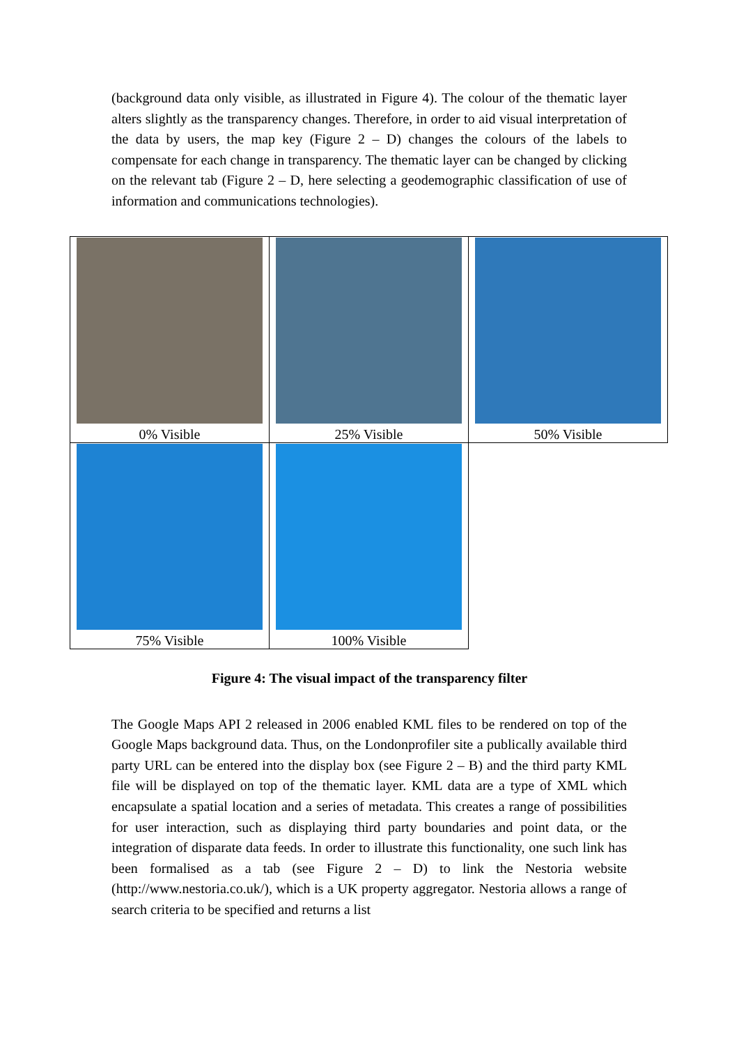(background data only visible, as illustrated in Figure 4). The colour of the thematic layer alters slightly as the transparency changes. Therefore, in order to aid visual interpretation of the data by users, the map key (Figure 2 – D) changes the colours of the labels to compensate for each change in transparency. The thematic layer can be changed by clicking on the relevant tab (Figure 2 – D, here selecting a geodemographic classification of use of information and communications technologies).
| 0% Visible | 25% Visible | 50% Visible |
| 75% Visible | 100% Visible | |
Figure 4: The visual impact of the transparency filter
The Google Maps API 2 released in 2006 enabled KML files to be rendered on top of the Google Maps background data. Thus, on the Londonprofiler site a publically available third party URL can be entered into the display box (see Figure 2 – B) and the third party KML file will be displayed on top of the thematic layer. KML data are a type of XML which encapsulate a spatial location and a series of metadata. This creates a range of possibilities for user interaction, such as displaying third party boundaries and point data, or the integration of disparate data feeds. In order to illustrate this functionality, one such link has been formalised as a tab (see Figure 2 – D) to link the Nestoria website (http://www.nestoria.co.uk/), which is a UK property aggregator. Nestoria allows a range of search criteria to be specified and returns a list